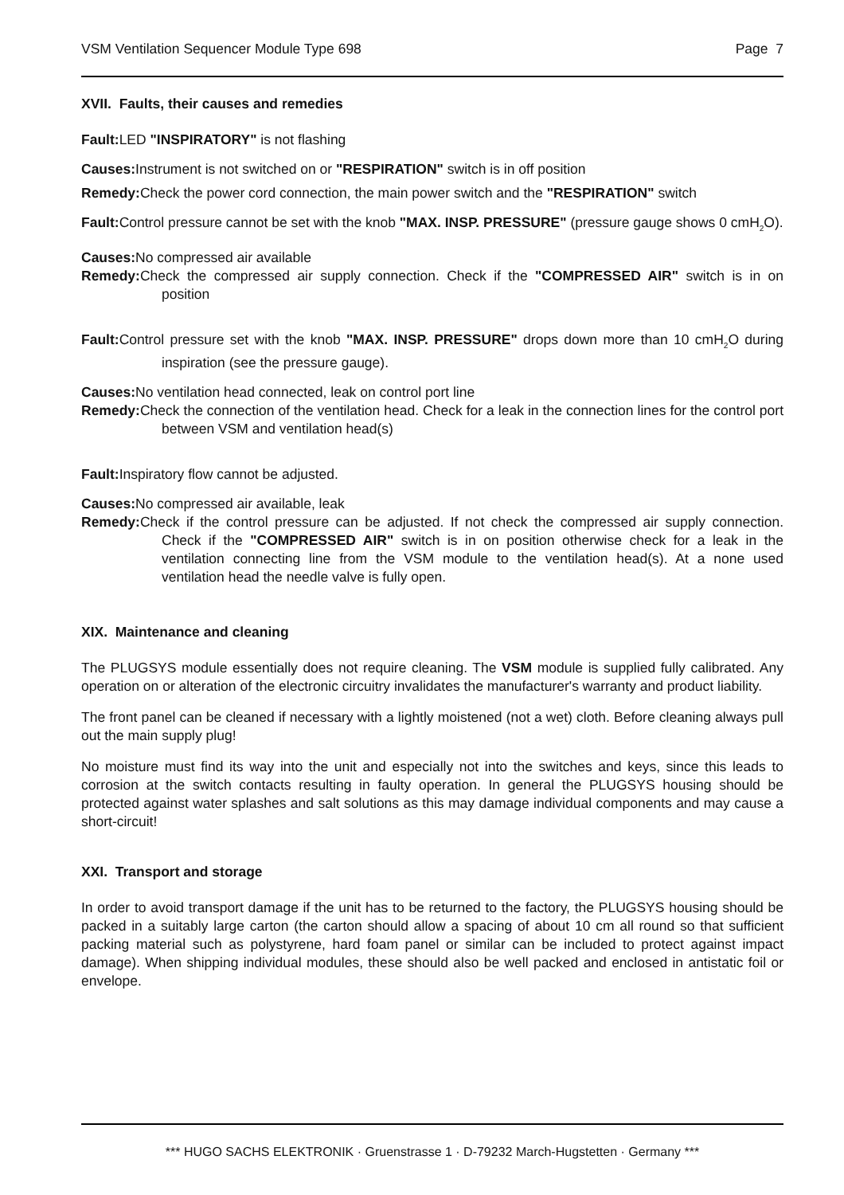VSM Ventilation Sequencer Module Type 698 Page 7
XVII. Faults, their causes and remedies
Fault: LED "INSPIRATORY" is not flashing
Causes: Instrument is not switched on or "RESPIRATION" switch is in off position
Remedy: Check the power cord connection, the main power switch and the "RESPIRATION" switch
Fault: Control pressure cannot be set with the knob "MAX. INSP. PRESSURE" (pressure gauge shows 0 cmH<sub>2</sub>O).
Causes: No compressed air available
Remedy: Check the compressed air supply connection. Check if the "COMPRESSED AIR" switch is in on position
Fault: Control pressure set with the knob "MAX. INSP. PRESSURE" drops down more than 10 cmH<sub>2</sub>O during inspiration (see the pressure gauge).
Causes: No ventilation head connected, leak on control port line
Remedy: Check the connection of the ventilation head. Check for a leak in the connection lines for the control port between VSM and ventilation head(s)
Fault: Inspiratory flow cannot be adjusted.
Causes: No compressed air available, leak
Remedy: Check if the control pressure can be adjusted. If not check the compressed air supply connection. Check if the "COMPRESSED AIR" switch is in on position otherwise check for a leak in the ventilation connecting line from the VSM module to the ventilation head(s). At a none used ventilation head the needle valve is fully open.
XIX. Maintenance and cleaning
The PLUGSYS module essentially does not require cleaning. The VSM module is supplied fully calibrated. Any operation on or alteration of the electronic circuitry invalidates the manufacturer's warranty and product liability.
The front panel can be cleaned if necessary with a lightly moistened (not a wet) cloth. Before cleaning always pull out the main supply plug!
No moisture must find its way into the unit and especially not into the switches and keys, since this leads to corrosion at the switch contacts resulting in faulty operation. In general the PLUGSYS housing should be protected against water splashes and salt solutions as this may damage individual components and may cause a short-circuit!
XXI. Transport and storage
In order to avoid transport damage if the unit has to be returned to the factory, the PLUGSYS housing should be packed in a suitably large carton (the carton should allow a spacing of about 10 cm all round so that sufficient packing material such as polystyrene, hard foam panel or similar can be included to protect against impact damage). When shipping individual modules, these should also be well packed and enclosed in antistatic foil or envelope.
*** HUGO SACHS ELEKTRONIK · Gruenstrasse 1 · D-79232 March-Hugstetten · Germany ***